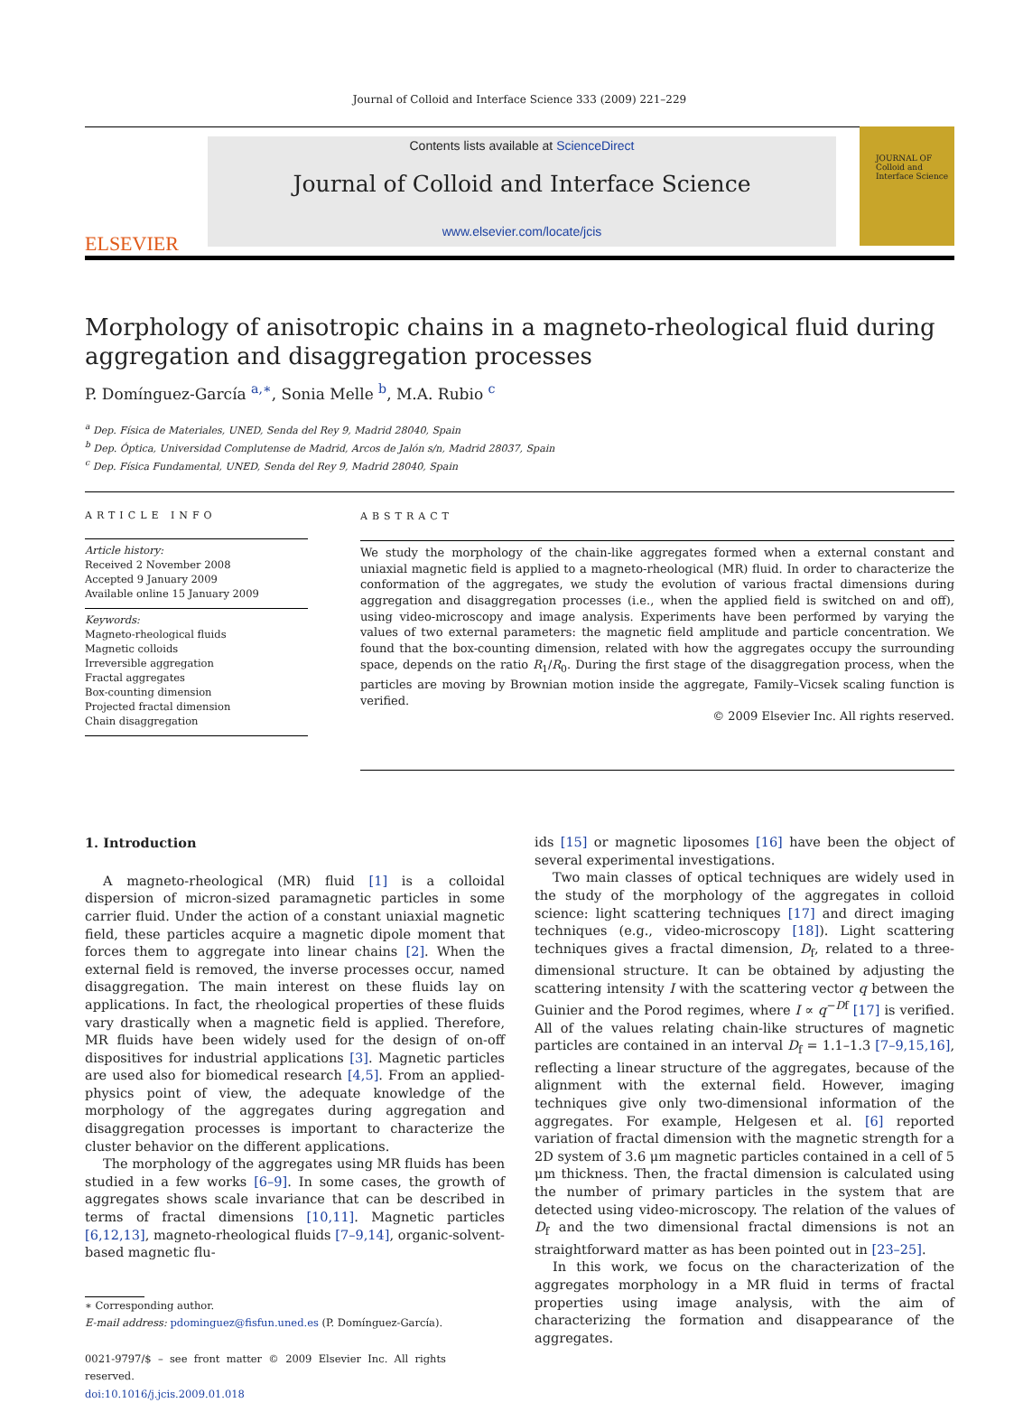Journal of Colloid and Interface Science 333 (2009) 221–229
ELSEVIER
Contents lists available at ScienceDirect
Journal of Colloid and Interface Science
www.elsevier.com/locate/jcis
JOURNAL OF
Colloid and
Interface Science
Morphology of anisotropic chains in a magneto-rheological fluid during aggregation and disaggregation processes
P. Domínguez-García <sup>a,∗</sup>, Sonia Melle <sup>b</sup>, M.A. Rubio <sup>c</sup>
<sup>a</sup> Dep. Física de Materiales, UNED, Senda del Rey 9, Madrid 28040, Spain
<sup>b</sup> Dep. Óptica, Universidad Complutense de Madrid, Arcos de Jalón s/n, Madrid 28037, Spain
<sup>c</sup> Dep. Física Fundamental, UNED, Senda del Rey 9, Madrid 28040, Spain
ARTICLE INFO
Article history:
Received 2 November 2008
Accepted 9 January 2009
Available online 15 January 2009
Keywords:
Magneto-rheological fluids
Magnetic colloids
Irreversible aggregation
Fractal aggregates
Box-counting dimension
Projected fractal dimension
Chain disaggregation
ABSTRACT
We study the morphology of the chain-like aggregates formed when a external constant and uniaxial magnetic field is applied to a magneto-rheological (MR) fluid. In order to characterize the conformation of the aggregates, we study the evolution of various fractal dimensions during aggregation and disaggregation processes (i.e., when the applied field is switched on and off), using video-microscopy and image analysis. Experiments have been performed by varying the values of two external parameters: the magnetic field amplitude and particle concentration. We found that the box-counting dimension, related with how the aggregates occupy the surrounding space, depends on the ratio R<sub>1</sub>/R<sub>0</sub>. During the first stage of the disaggregation process, when the particles are moving by Brownian motion inside the aggregate, Family–Vicsek scaling function is verified.
© 2009 Elsevier Inc. All rights reserved.
1. Introduction
A magneto-rheological (MR) fluid [1] is a colloidal dispersion of micron-sized paramagnetic particles in some carrier fluid. Under the action of a constant uniaxial magnetic field, these particles acquire a magnetic dipole moment that forces them to aggregate into linear chains [2]. When the external field is removed, the inverse processes occur, named disaggregation. The main interest on these fluids lay on applications. In fact, the rheological properties of these fluids vary drastically when a magnetic field is applied. Therefore, MR fluids have been widely used for the design of on-off dispositives for industrial applications [3]. Magnetic particles are used also for biomedical research [4,5]. From an applied-physics point of view, the adequate knowledge of the morphology of the aggregates during aggregation and disaggregation processes is important to characterize the cluster behavior on the different applications.
The morphology of the aggregates using MR fluids has been studied in a few works [6–9]. In some cases, the growth of aggregates shows scale invariance that can be described in terms of fractal dimensions [10,11]. Magnetic particles [6,12,13], magneto-rheological fluids [7–9,14], organic-solvent-based magnetic flu-
∗ Corresponding author.
E-mail address: pdominguez@fisfun.uned.es (P. Domínguez-García).
0021-9797/$ – see front matter © 2009 Elsevier Inc. All rights reserved.
doi:10.1016/j.jcis.2009.01.018
ids [15] or magnetic liposomes [16] have been the object of several experimental investigations.
Two main classes of optical techniques are widely used in the study of the morphology of the aggregates in colloid science: light scattering techniques [17] and direct imaging techniques (e.g., video-microscopy [18]). Light scattering techniques gives a fractal dimension, D<sub>f</sub>, related to a three-dimensional structure. It can be obtained by adjusting the scattering intensity I with the scattering vector q between the Guinier and the Porod regimes, where I ∝ q<sup>−Df</sup> [17] is verified. All of the values relating chain-like structures of magnetic particles are contained in an interval D<sub>f</sub> = 1.1–1.3 [7–9,15,16], reflecting a linear structure of the aggregates, because of the alignment with the external field. However, imaging techniques give only two-dimensional information of the aggregates. For example, Helgesen et al. [6] reported variation of fractal dimension with the magnetic strength for a 2D system of 3.6 μm magnetic particles contained in a cell of 5 μm thickness. Then, the fractal dimension is calculated using the number of primary particles in the system that are detected using video-microscopy. The relation of the values of D<sub>f</sub> and the two dimensional fractal dimensions is not an straightforward matter as has been pointed out in [23–25].
In this work, we focus on the characterization of the aggregates morphology in a MR fluid in terms of fractal properties using image analysis, with the aim of characterizing the formation and disappearance of the aggregates.